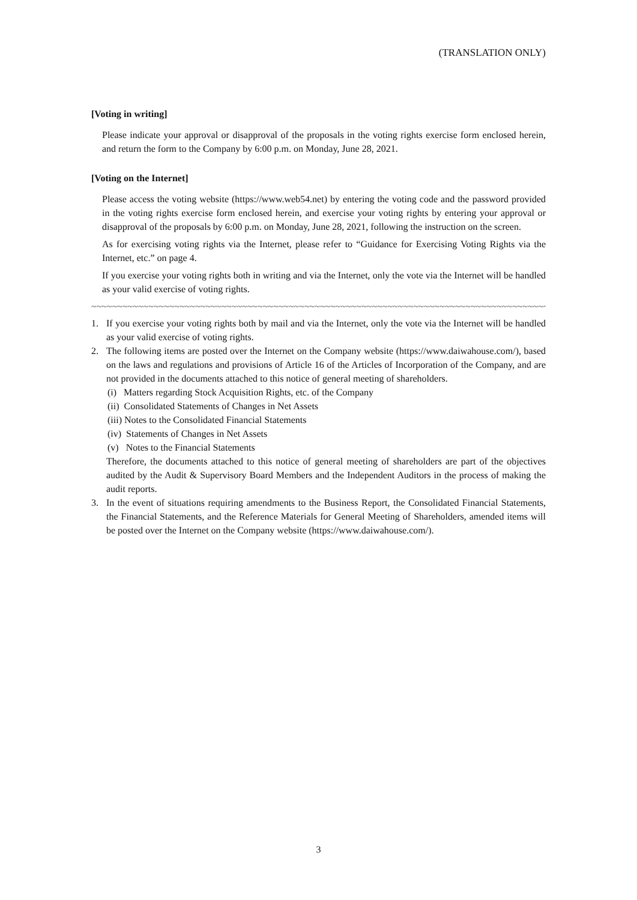(TRANSLATION ONLY)
[Voting in writing]
Please indicate your approval or disapproval of the proposals in the voting rights exercise form enclosed herein, and return the form to the Company by 6:00 p.m. on Monday, June 28, 2021.
[Voting on the Internet]
Please access the voting website (https://www.web54.net) by entering the voting code and the password provided in the voting rights exercise form enclosed herein, and exercise your voting rights by entering your approval or disapproval of the proposals by 6:00 p.m. on Monday, June 28, 2021, following the instruction on the screen.
As for exercising voting rights via the Internet, please refer to “Guidance for Exercising Voting Rights via the Internet, etc.” on page 4.
If you exercise your voting rights both in writing and via the Internet, only the vote via the Internet will be handled as your valid exercise of voting rights.
~~~~~~~~~~~~~~~~~~~~~~~~~~~~~~~~~~~~~~~~~~~~~~~~~~~~~~~~~~~~~~~~~~~~~~~~~~~~~~~~~~~~~~~~~~~~~~~~~~~~~~~~~~~~~~~~~~~~~~~~~~~~~~~~~~~~~
1. If you exercise your voting rights both by mail and via the Internet, only the vote via the Internet will be handled as your valid exercise of voting rights.
2. The following items are posted over the Internet on the Company website (https://www.daiwahouse.com/), based on the laws and regulations and provisions of Article 16 of the Articles of Incorporation of the Company, and are not provided in the documents attached to this notice of general meeting of shareholders.
(i) Matters regarding Stock Acquisition Rights, etc. of the Company
(ii) Consolidated Statements of Changes in Net Assets
(iii) Notes to the Consolidated Financial Statements
(iv) Statements of Changes in Net Assets
(v) Notes to the Financial Statements
Therefore, the documents attached to this notice of general meeting of shareholders are part of the objectives audited by the Audit & Supervisory Board Members and the Independent Auditors in the process of making the audit reports.
3. In the event of situations requiring amendments to the Business Report, the Consolidated Financial Statements, the Financial Statements, and the Reference Materials for General Meeting of Shareholders, amended items will be posted over the Internet on the Company website (https://www.daiwahouse.com/).
3